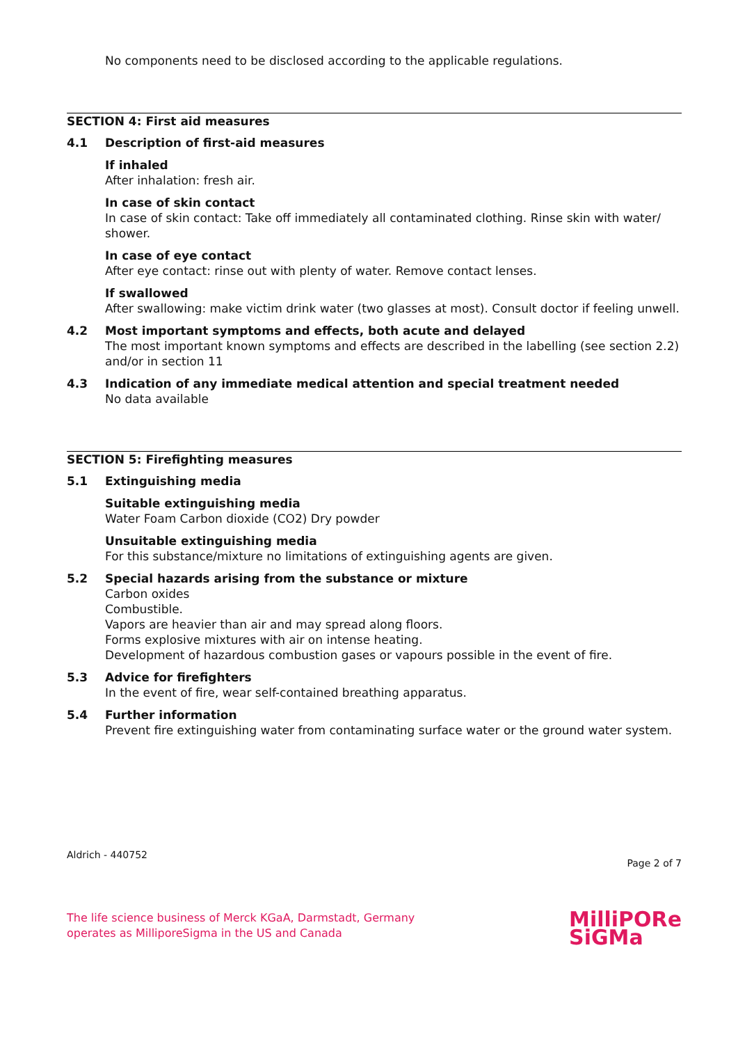No components need to be disclosed according to the applicable regulations.
SECTION 4: First aid measures
4.1 Description of first-aid measures
If inhaled
After inhalation: fresh air.
In case of skin contact
In case of skin contact: Take off immediately all contaminated clothing. Rinse skin with water/ shower.
In case of eye contact
After eye contact: rinse out with plenty of water. Remove contact lenses.
If swallowed
After swallowing: make victim drink water (two glasses at most). Consult doctor if feeling unwell.
4.2 Most important symptoms and effects, both acute and delayed
The most important known symptoms and effects are described in the labelling (see section 2.2) and/or in section 11
4.3 Indication of any immediate medical attention and special treatment needed
No data available
SECTION 5: Firefighting measures
5.1 Extinguishing media
Suitable extinguishing media
Water Foam Carbon dioxide (CO2) Dry powder
Unsuitable extinguishing media
For this substance/mixture no limitations of extinguishing agents are given.
5.2 Special hazards arising from the substance or mixture
Carbon oxides
Combustible.
Vapors are heavier than air and may spread along floors.
Forms explosive mixtures with air on intense heating.
Development of hazardous combustion gases or vapours possible in the event of fire.
5.3 Advice for firefighters
In the event of fire, wear self-contained breathing apparatus.
5.4 Further information
Prevent fire extinguishing water from contaminating surface water or the ground water system.
Aldrich - 440752 Page 2 of 7
The life science business of Merck KGaA, Darmstadt, Germany
operates as MilliporeSigma in the US and Canada
MilliPORe
SiGMa